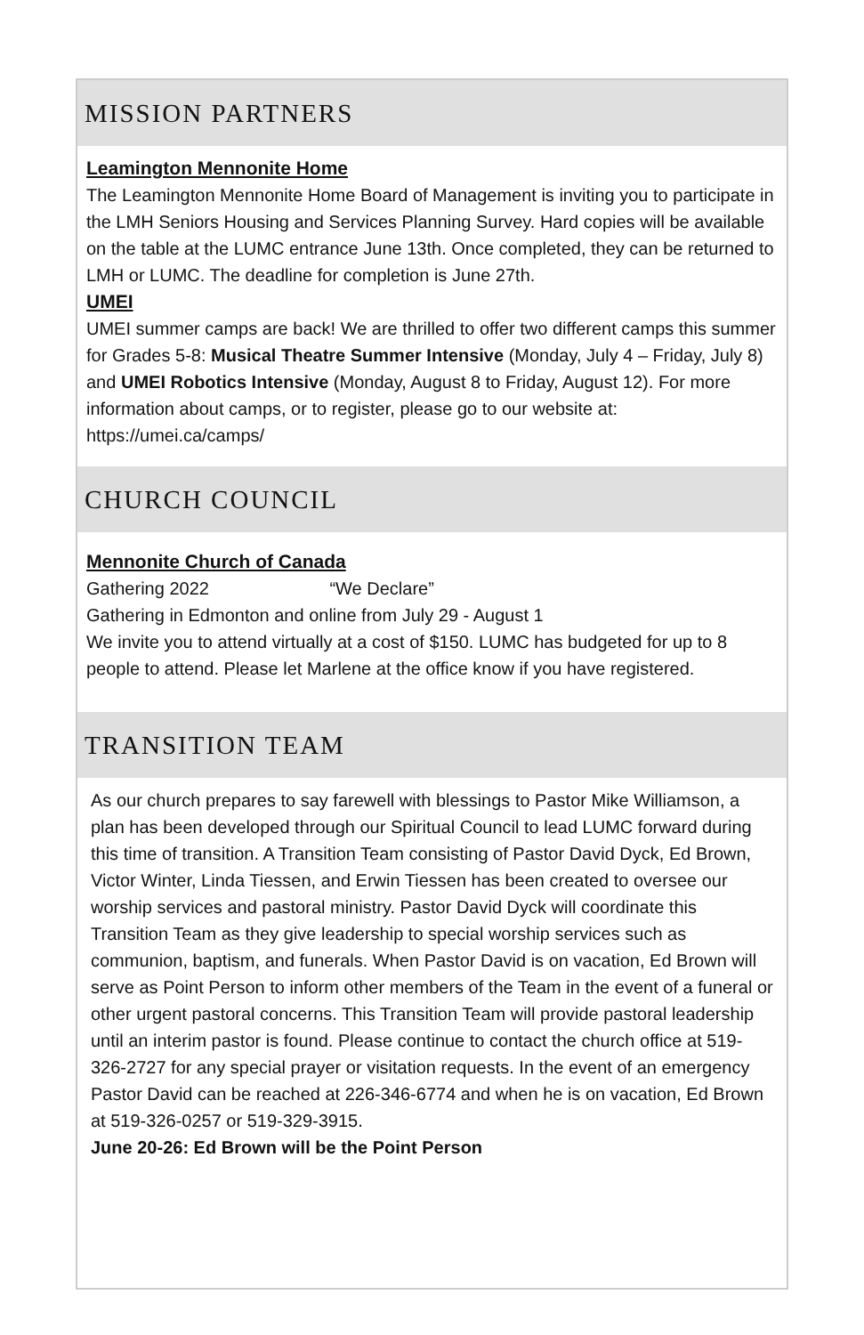MISSION PARTNERS
Leamington Mennonite Home
The Leamington Mennonite Home Board of Management is inviting you to participate in the LMH Seniors Housing and Services Planning Survey. Hard copies will be available on the table at the LUMC entrance June 13th. Once completed, they can be returned to LMH or LUMC. The deadline for completion is June 27th.
UMEI
UMEI summer camps are back! We are thrilled to offer two different camps this summer for Grades 5-8: Musical Theatre Summer Intensive (Monday, July 4 – Friday, July 8) and UMEI Robotics Intensive (Monday, August 8 to Friday, August 12). For more information about camps, or to register, please go to our website at: https://umei.ca/camps/
CHURCH COUNCIL
Mennonite Church of Canada
Gathering 2022 “We Declare”
Gathering in Edmonton and online from July 29 - August 1
We invite you to attend virtually at a cost of $150. LUMC has budgeted for up to 8 people to attend. Please let Marlene at the office know if you have registered.
TRANSITION TEAM
As our church prepares to say farewell with blessings to Pastor Mike Williamson, a plan has been developed through our Spiritual Council to lead LUMC forward during this time of transition. A Transition Team consisting of Pastor David Dyck, Ed Brown, Victor Winter, Linda Tiessen, and Erwin Tiessen has been created to oversee our worship services and pastoral ministry. Pastor David Dyck will coordinate this Transition Team as they give leadership to special worship services such as communion, baptism, and funerals. When Pastor David is on vacation, Ed Brown will serve as Point Person to inform other members of the Team in the event of a funeral or other urgent pastoral concerns. This Transition Team will provide pastoral leadership until an interim pastor is found. Please continue to contact the church office at 519-326-2727 for any special prayer or visitation requests. In the event of an emergency Pastor David can be reached at 226-346-6774 and when he is on vacation, Ed Brown at 519-326-0257 or 519-329-3915.
June 20-26: Ed Brown will be the Point Person